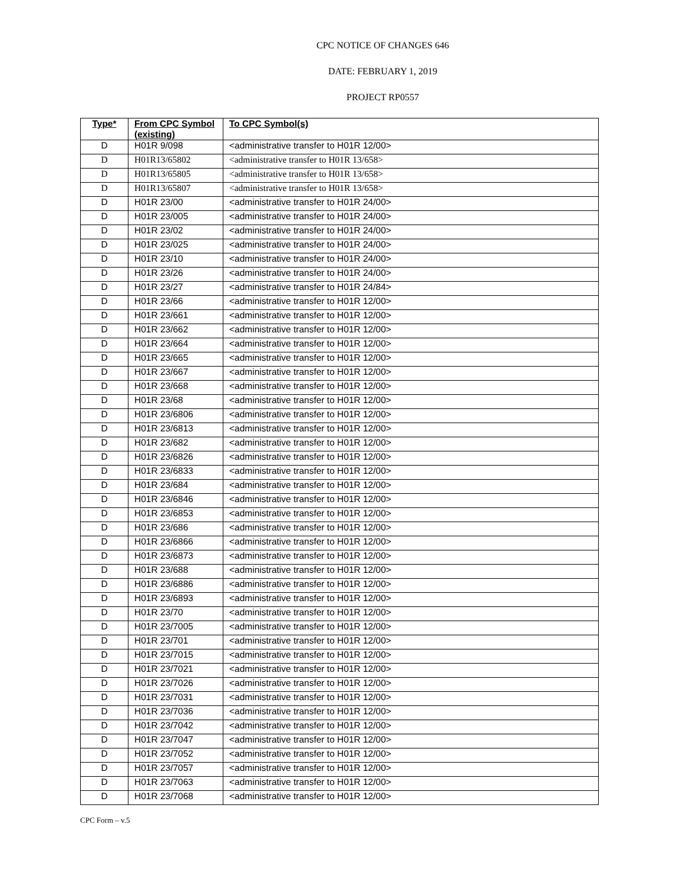CPC NOTICE OF CHANGES 646
DATE: FEBRUARY 1, 2019
PROJECT RP0557
| Type* | From CPC Symbol (existing) | To CPC Symbol(s) |
| --- | --- | --- |
| D | H01R 9/098 | <administrative transfer to H01R 12/00> |
| D | H01R13/65802 | <administrative transfer to H01R 13/658> |
| D | H01R13/65805 | <administrative transfer to H01R 13/658> |
| D | H01R13/65807 | <administrative transfer to H01R 13/658> |
| D | H01R 23/00 | <administrative transfer to H01R 24/00> |
| D | H01R 23/005 | <administrative transfer to H01R 24/00> |
| D | H01R 23/02 | <administrative transfer to H01R 24/00> |
| D | H01R 23/025 | <administrative transfer to H01R 24/00> |
| D | H01R 23/10 | <administrative transfer to H01R 24/00> |
| D | H01R 23/26 | <administrative transfer to H01R 24/00> |
| D | H01R 23/27 | <administrative transfer to H01R 24/84> |
| D | H01R 23/66 | <administrative transfer to H01R 12/00> |
| D | H01R 23/661 | <administrative transfer to H01R 12/00> |
| D | H01R 23/662 | <administrative transfer to H01R 12/00> |
| D | H01R 23/664 | <administrative transfer to H01R 12/00> |
| D | H01R 23/665 | <administrative transfer to H01R 12/00> |
| D | H01R 23/667 | <administrative transfer to H01R 12/00> |
| D | H01R 23/668 | <administrative transfer to H01R 12/00> |
| D | H01R 23/68 | <administrative transfer to H01R 12/00> |
| D | H01R 23/6806 | <administrative transfer to H01R 12/00> |
| D | H01R 23/6813 | <administrative transfer to H01R 12/00> |
| D | H01R 23/682 | <administrative transfer to H01R 12/00> |
| D | H01R 23/6826 | <administrative transfer to H01R 12/00> |
| D | H01R 23/6833 | <administrative transfer to H01R 12/00> |
| D | H01R 23/684 | <administrative transfer to H01R 12/00> |
| D | H01R 23/6846 | <administrative transfer to H01R 12/00> |
| D | H01R 23/6853 | <administrative transfer to H01R 12/00> |
| D | H01R 23/686 | <administrative transfer to H01R 12/00> |
| D | H01R 23/6866 | <administrative transfer to H01R 12/00> |
| D | H01R 23/6873 | <administrative transfer to H01R 12/00> |
| D | H01R 23/688 | <administrative transfer to H01R 12/00> |
| D | H01R 23/6886 | <administrative transfer to H01R 12/00> |
| D | H01R 23/6893 | <administrative transfer to H01R 12/00> |
| D | H01R 23/70 | <administrative transfer to H01R 12/00> |
| D | H01R 23/7005 | <administrative transfer to H01R 12/00> |
| D | H01R 23/701 | <administrative transfer to H01R 12/00> |
| D | H01R 23/7015 | <administrative transfer to H01R 12/00> |
| D | H01R 23/7021 | <administrative transfer to H01R 12/00> |
| D | H01R 23/7026 | <administrative transfer to H01R 12/00> |
| D | H01R 23/7031 | <administrative transfer to H01R 12/00> |
| D | H01R 23/7036 | <administrative transfer to H01R 12/00> |
| D | H01R 23/7042 | <administrative transfer to H01R 12/00> |
| D | H01R 23/7047 | <administrative transfer to H01R 12/00> |
| D | H01R 23/7052 | <administrative transfer to H01R 12/00> |
| D | H01R 23/7057 | <administrative transfer to H01R 12/00> |
| D | H01R 23/7063 | <administrative transfer to H01R 12/00> |
| D | H01R 23/7068 | <administrative transfer to H01R 12/00> |
CPC Form – v.5